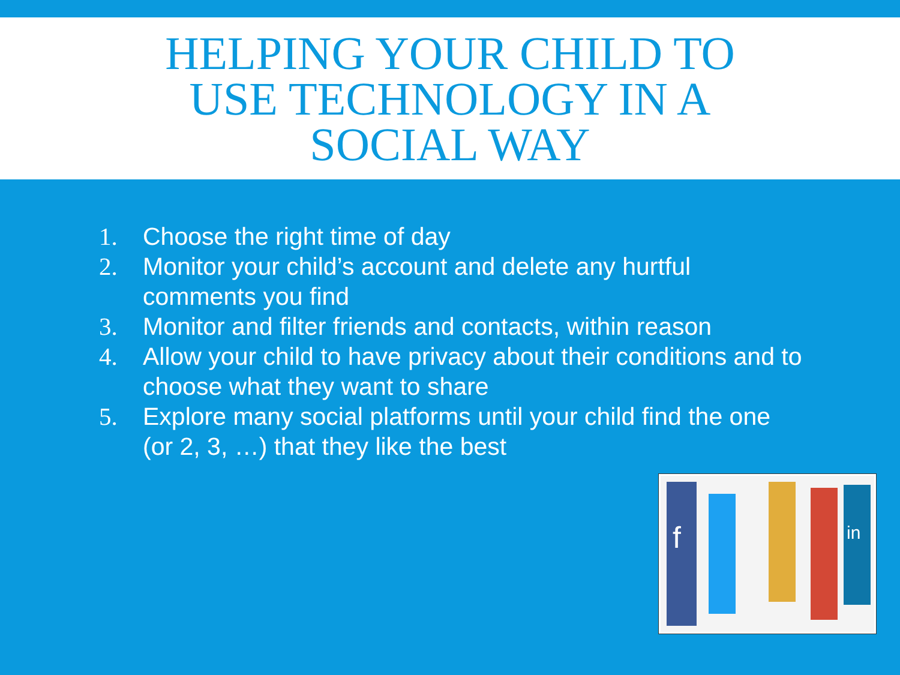HELPING YOUR CHILD TO
USE TECHNOLOGY IN A
SOCIAL WAY
1. Choose the right time of day
2. Monitor your child’s account and delete any hurtful comments you find
3. Monitor and filter friends and contacts, within reason
4. Allow your child to have privacy about their conditions and to choose what they want to share
5. Explore many social platforms until your child find the one (or 2, 3, …) that they like the best
f
in